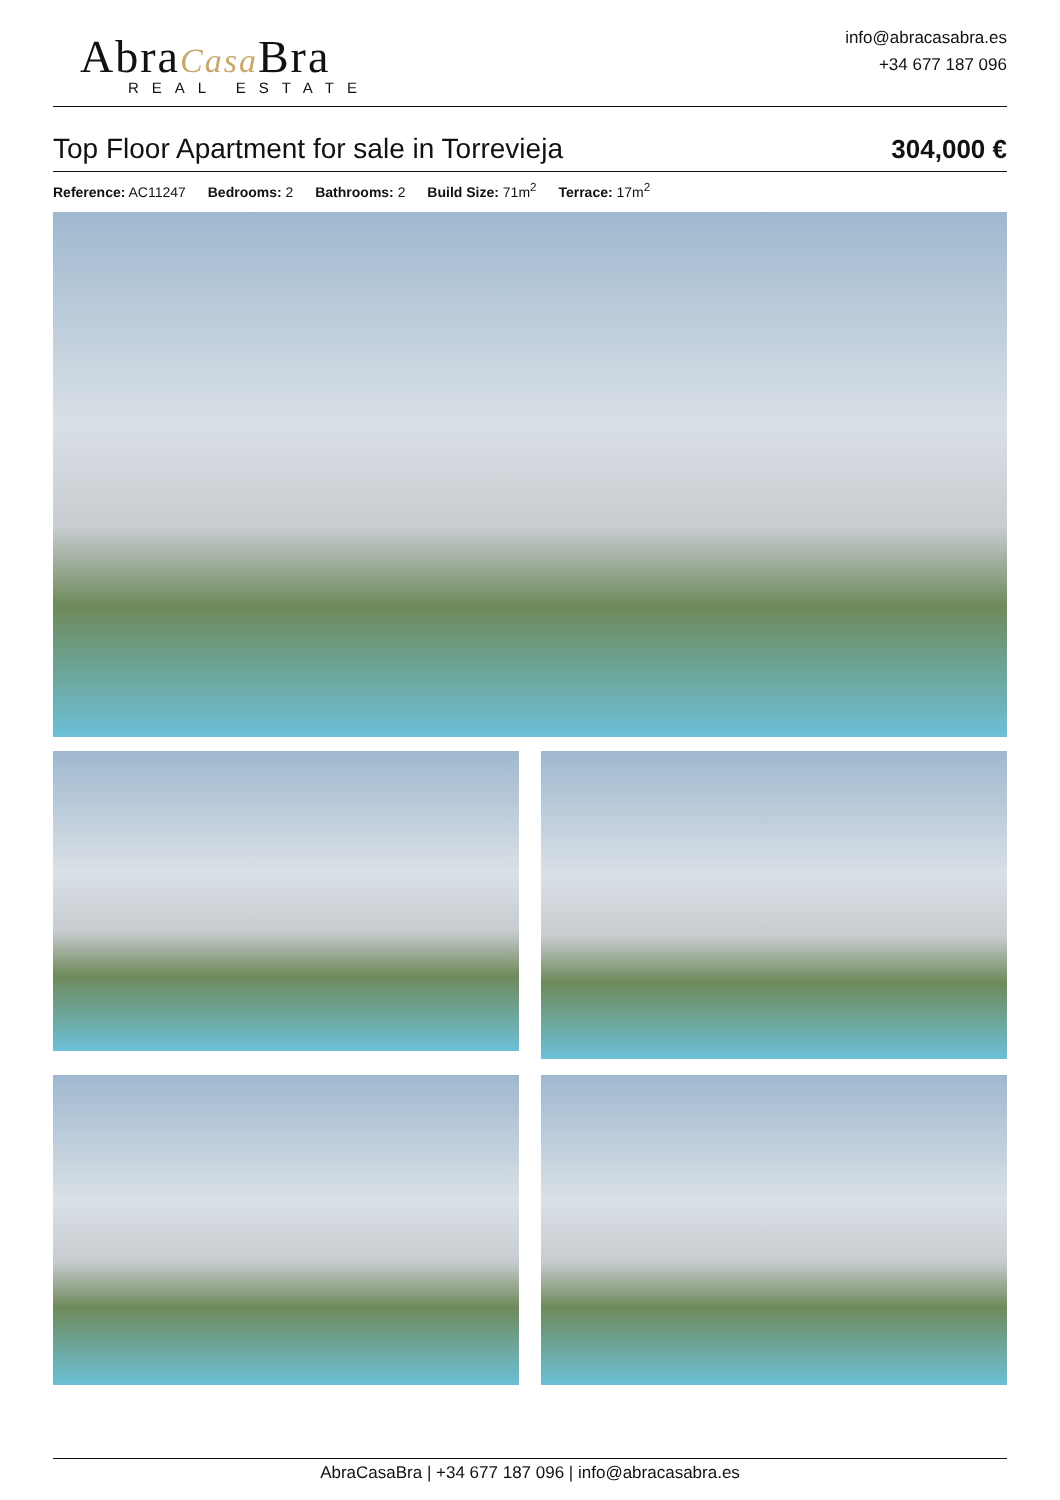AbraCasa Bra
REAL ESTATE
info@abracasabra.es
+34 677 187 096
Top Floor Apartment for sale in Torrevieja
304,000 €
Reference: AC11247 Bedrooms: 2 Bathrooms: 2 Build Size: 71m<sup>2</sup> Terrace: 17m<sup>2</sup>
AbraCasaBra | +34 677 187 096 | info@abracasabra.es